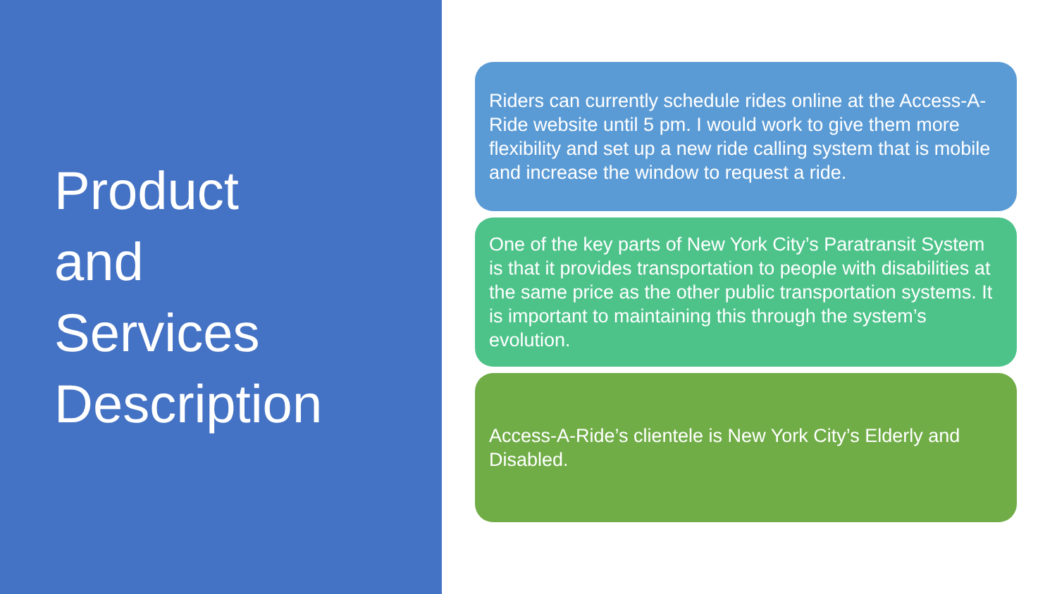Product
and
Services
Description
Riders can currently schedule rides online at the Access-A-Ride website until 5 pm. I would work to give them more flexibility and set up a new ride calling system that is mobile and increase the window to request a ride.
One of the key parts of New York City’s Paratransit System is that it provides transportation to people with disabilities at the same price as the other public transportation systems. It is important to maintaining this through the system’s evolution.
Access-A-Ride’s clientele is New York City’s Elderly and Disabled.